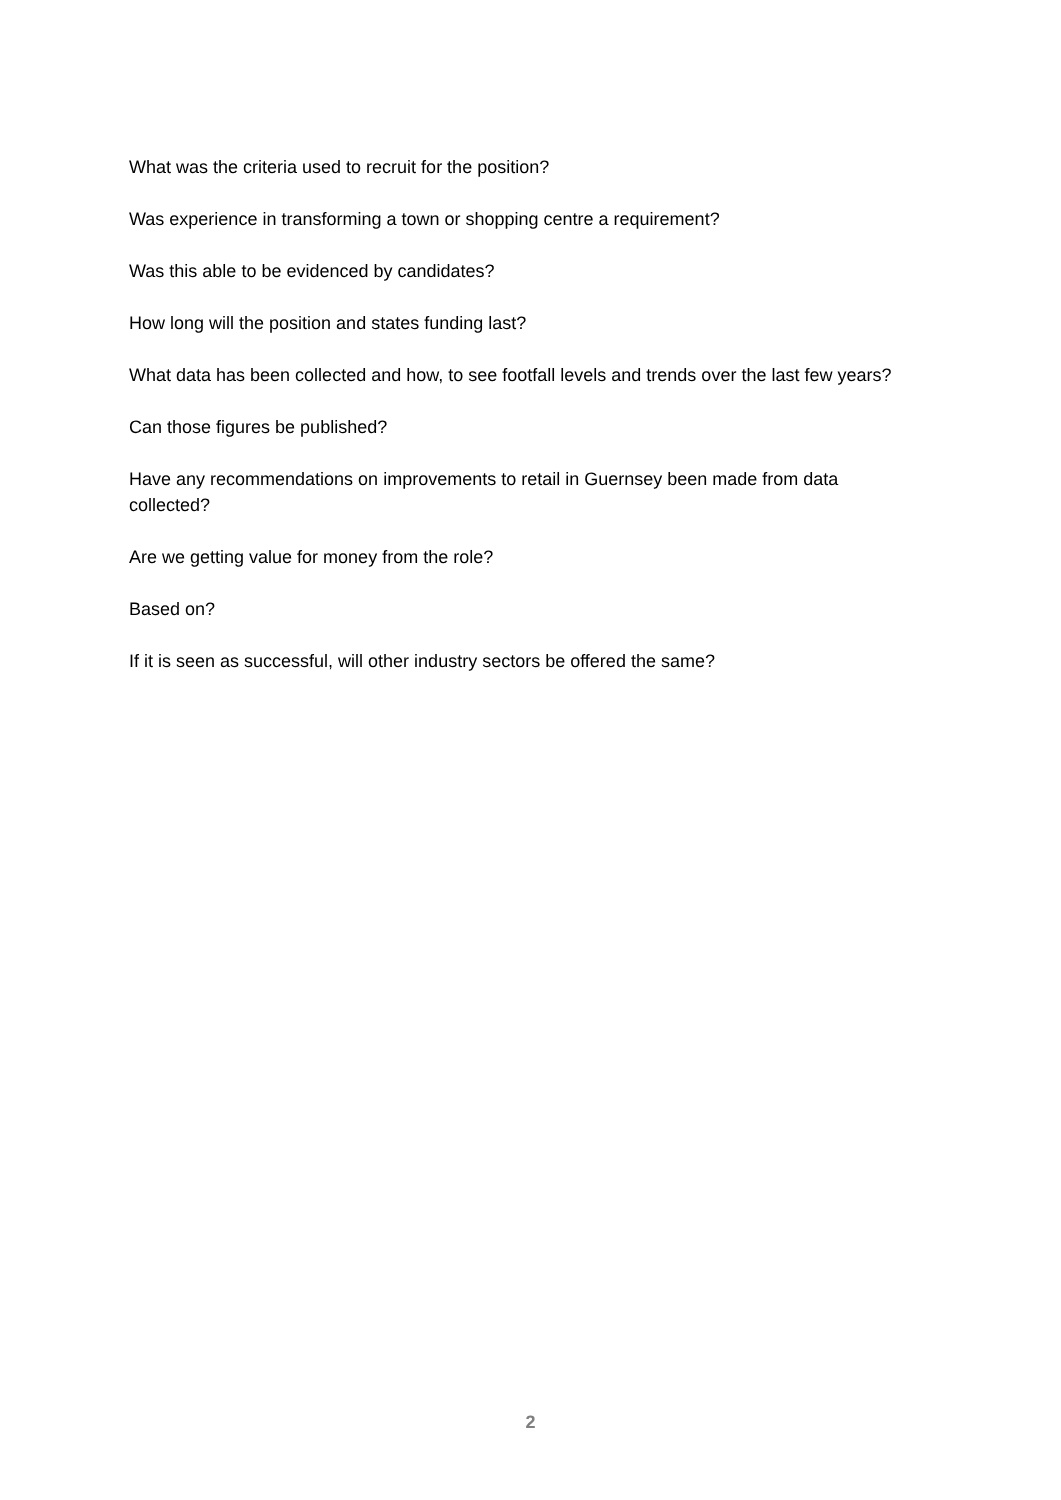What was the criteria used to recruit for the position?
Was experience in transforming a town or shopping centre a requirement?
Was this able to be evidenced by candidates?
How long will the position and states funding last?
What data has been collected and how, to see footfall levels and trends over the last few years?
Can those figures be published?
Have any recommendations on improvements to retail in Guernsey been made from data collected?
Are we getting value for money from the role?
Based on?
If it is seen as successful, will other industry sectors be offered the same?
2